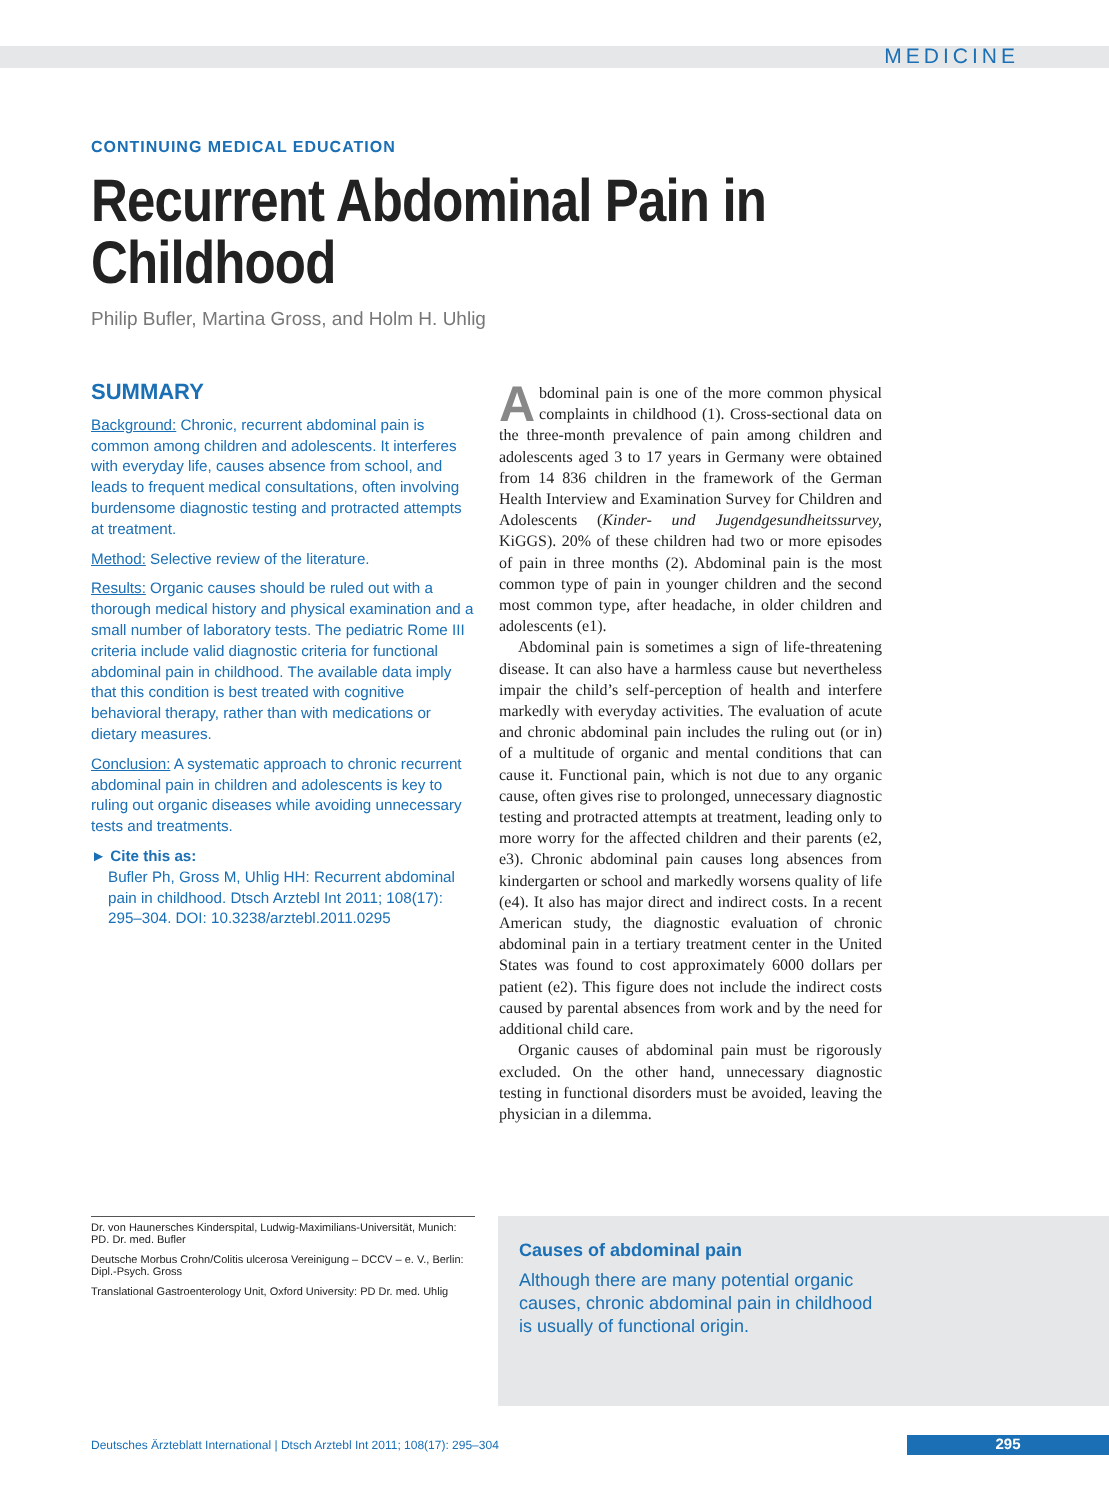MEDICINE
CONTINUING MEDICAL EDUCATION
Recurrent Abdominal Pain in Childhood
Philip Bufler, Martina Gross, and Holm H. Uhlig
SUMMARY
Background: Chronic, recurrent abdominal pain is common among children and adolescents. It interferes with everyday life, causes absence from school, and leads to frequent medical consultations, often involving burdensome diagnostic testing and protracted attempts at treatment.
Method: Selective review of the literature.
Results: Organic causes should be ruled out with a thorough medical history and physical examination and a small number of laboratory tests. The pediatric Rome III criteria include valid diagnostic criteria for functional abdominal pain in childhood. The available data imply that this condition is best treated with cognitive behavioral therapy, rather than with medications or dietary measures.
Conclusion: A systematic approach to chronic recurrent abdominal pain in children and adolescents is key to ruling out organic diseases while avoiding unnecessary tests and treatments.
► Cite this as:
Bufler Ph, Gross M, Uhlig HH: Recurrent abdominal pain in childhood. Dtsch Arztebl Int 2011; 108(17): 295–304. DOI: 10.3238/arztebl.2011.0295
Abdominal pain is one of the more common physical complaints in childhood (1). Cross-sectional data on the three-month prevalence of pain among children and adolescents aged 3 to 17 years in Germany were obtained from 14 836 children in the framework of the German Health Interview and Examination Survey for Children and Adolescents (Kinder- und Jugendgesundheitssurvey, KiGGS). 20% of these children had two or more episodes of pain in three months (2). Abdominal pain is the most common type of pain in younger children and the second most common type, after headache, in older children and adolescents (e1).
Abdominal pain is sometimes a sign of life-threatening disease. It can also have a harmless cause but nevertheless impair the child’s self-perception of health and interfere markedly with everyday activities. The evaluation of acute and chronic abdominal pain includes the ruling out (or in) of a multitude of organic and mental conditions that can cause it. Functional pain, which is not due to any organic cause, often gives rise to prolonged, unnecessary diagnostic testing and protracted attempts at treatment, leading only to more worry for the affected children and their parents (e2, e3). Chronic abdominal pain causes long absences from kindergarten or school and markedly worsens quality of life (e4). It also has major direct and indirect costs. In a recent American study, the diagnostic evaluation of chronic abdominal pain in a tertiary treatment center in the United States was found to cost approximately 6000 dollars per patient (e2). This figure does not include the indirect costs caused by parental absences from work and by the need for additional child care.
Organic causes of abdominal pain must be rigorously excluded. On the other hand, unnecessary diagnostic testing in functional disorders must be avoided, leaving the physician in a dilemma.
Dr. von Haunersches Kinderspital, Ludwig-Maximilians-Universität, Munich: PD. Dr. med. Bufler
Deutsche Morbus Crohn/Colitis ulcerosa Vereinigung – DCCV – e. V., Berlin: Dipl.-Psych. Gross
Translational Gastroenterology Unit, Oxford University: PD Dr. med. Uhlig
Causes of abdominal pain
Although there are many potential organic causes, chronic abdominal pain in childhood is usually of functional origin.
Deutsches Ärzteblatt International | Dtsch Arztebl Int 2011; 108(17): 295–304
295